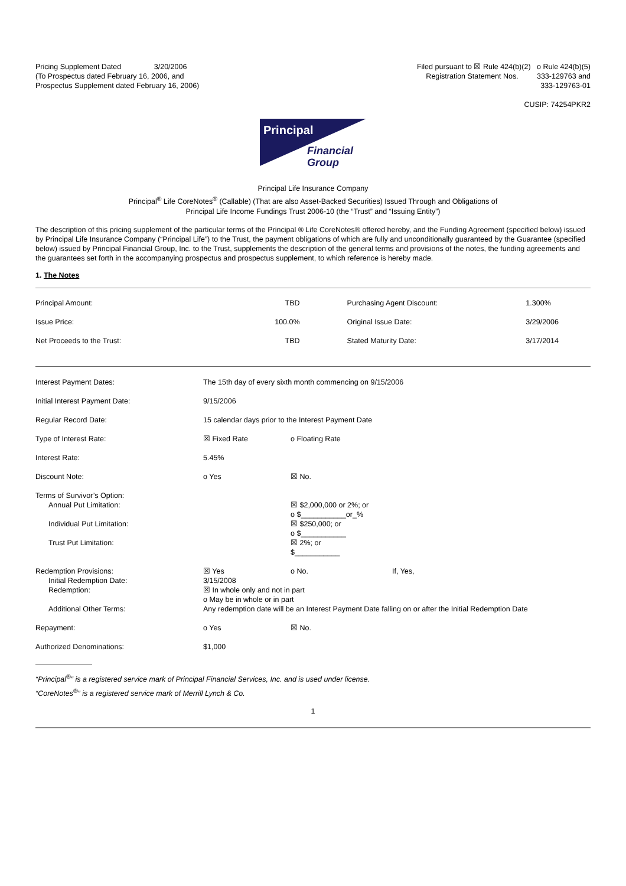Pricing Supplement Dated 3/20/2006
(To Prospectus dated February 16, 2006, and
Prospectus Supplement dated February 16, 2006)
Filed pursuant to ☒ Rule 424(b)(2) o Rule 424(b)(5)
Registration Statement Nos. 333-129763 and
333-129763-01
CUSIP: 74254PKR2
Principal
Financial
Group
Principal Life Insurance Company
Principal<sup>®</sup> Life CoreNotes<sup>®</sup> (Callable) (That are also Asset-Backed Securities) Issued Through and Obligations of
Principal Life Income Fundings Trust 2006-10 (the “Trust” and “Issuing Entity”)
The description of this pricing supplement of the particular terms of the Principal ® Life CoreNotes® offered hereby, and the Funding Agreement (specified below) issued by Principal Life Insurance Company (“Principal Life”) to the Trust, the payment obligations of which are fully and unconditionally guaranteed by the Guarantee (specified below) issued by Principal Financial Group, Inc. to the Trust, supplements the description of the general terms and provisions of the notes, the funding agreements and the guarantees set forth in the accompanying prospectus and prospectus supplement, to which reference is hereby made.
1. The Notes
| Principal Amount: | TBD | Purchasing Agent Discount: | 1.300% |
| Issue Price: | 100.0% | Original Issue Date: | 3/29/2006 |
| Net Proceeds to the Trust: | TBD | Stated Maturity Date: | 3/17/2014 |
| Interest Payment Dates: | The 15th day of every sixth month commencing on 9/15/2006 | | |
| Initial Interest Payment Date: | 9/15/2006 | | |
| Regular Record Date: | 15 calendar days prior to the Interest Payment Date | | |
| Type of Interest Rate: | ☒ Fixed Rate | o Floating Rate | |
| Interest Rate: | 5.45% | | |
| Discount Note: | o Yes | ☒ No. | |
| Terms of Survivor’s Option: | | | |
| Annual Put Limitation: | | ☒ $2,000,000 or 2%; or o $___________or_% | |
| Individual Put Limitation: | | ☒ $250,000; or o $___________ | |
| Trust Put Limitation: | | ☒ 2%; or $___________ | |
| Redemption Provisions: | ☒ Yes | o No. | If, Yes, |
| Initial Redemption Date: | 3/15/2008 | | |
| Redemption: | ☒ In whole only and not in part o May be in whole or in part | | |
| Additional Other Terms: | Any redemption date will be an Interest Payment Date falling on or after the Initial Redemption Date | | |
| Repayment: | o Yes | ☒ No. | |
| Authorized Denominations: | $1,000 | | |
“Principal<sup>®</sup>” is a registered service mark of Principal Financial Services, Inc. and is used under license.
“CoreNotes<sup>®</sup>” is a registered service mark of Merrill Lynch & Co.
1